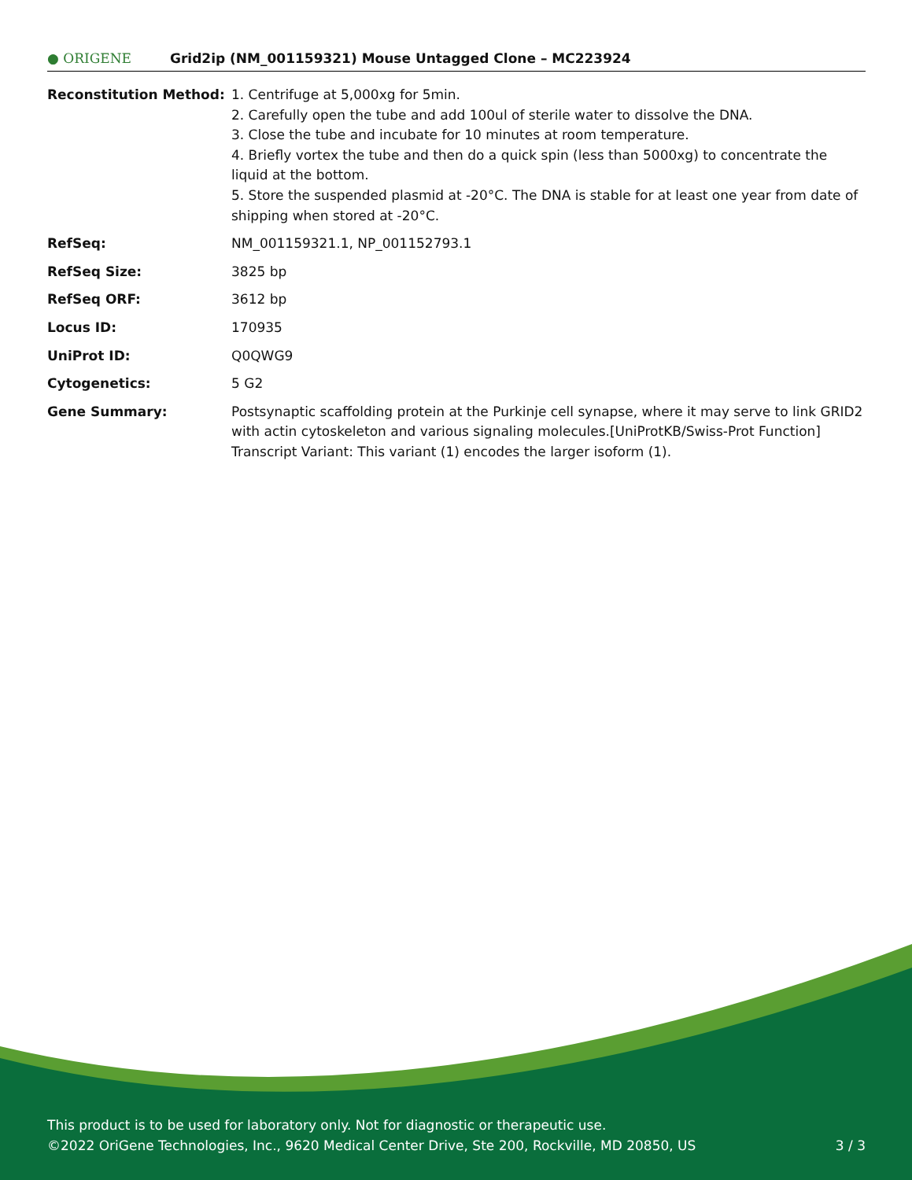● ORIGENE
Grid2ip (NM_001159321) Mouse Untagged Clone – MC223924
| Reconstitution Method: | 1. Centrifuge at 5,000xg for 5min. 2. Carefully open the tube and add 100ul of sterile water to dissolve the DNA. 3. Close the tube and incubate for 10 minutes at room temperature. 4. Briefly vortex the tube and then do a quick spin (less than 5000xg) to concentrate the liquid at the bottom. 5. Store the suspended plasmid at -20°C. The DNA is stable for at least one year from date of shipping when stored at -20°C. |
| RefSeq: | NM_001159321.1 , NP_001152793.1 |
| RefSeq Size: | 3825 bp |
| RefSeq ORF: | 3612 bp |
| Locus ID: | 170935 |
| UniProt ID: | Q0QWG9 |
| Cytogenetics: | 5 G2 |
| Gene Summary: | Postsynaptic scaffolding protein at the Purkinje cell synapse, where it may serve to link GRID2 with actin cytoskeleton and various signaling molecules.[UniProtKB/Swiss-Prot Function] Transcript Variant: This variant (1) encodes the larger isoform (1). |
This product is to be used for laboratory only. Not for diagnostic or therapeutic use.
©2022 OriGene Technologies, Inc., 9620 Medical Center Drive, Ste 200, Rockville, MD 20850, US
3 / 3